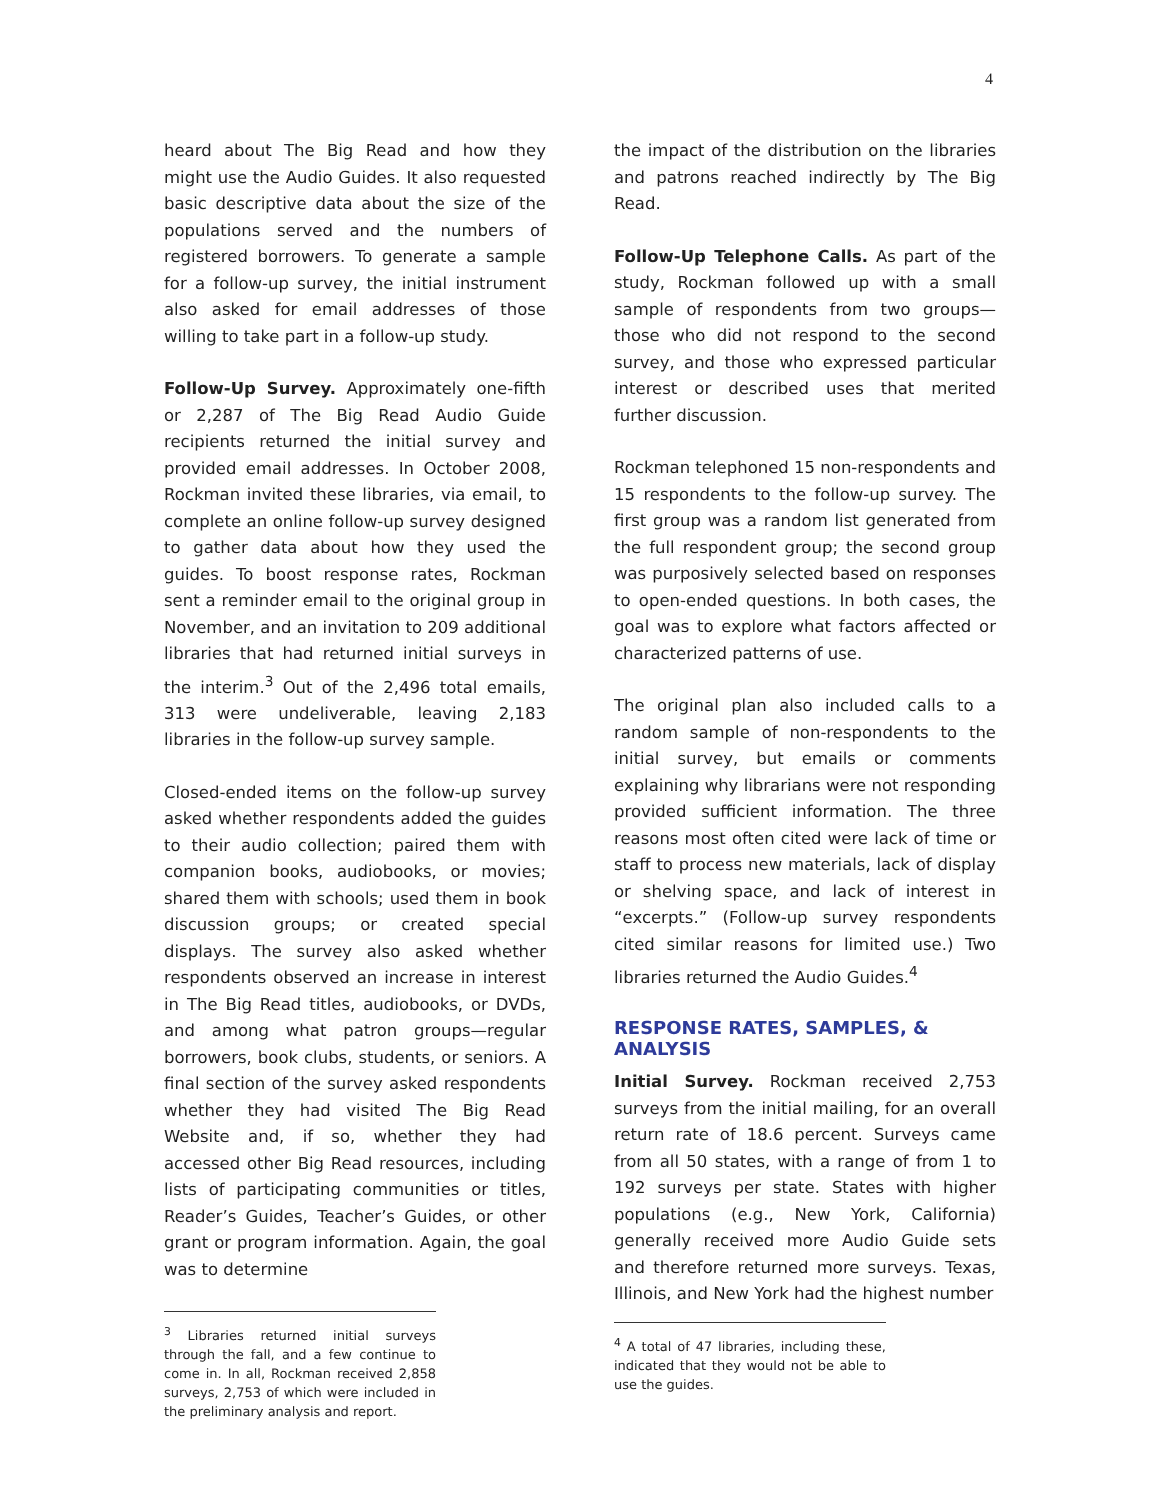4
heard about The Big Read and how they might use the Audio Guides. It also requested basic descriptive data about the size of the populations served and the numbers of registered borrowers. To generate a sample for a follow-up survey, the initial instrument also asked for email addresses of those willing to take part in a follow-up study.
Follow-Up Survey. Approximately one-fifth or 2,287 of The Big Read Audio Guide recipients returned the initial survey and provided email addresses. In October 2008, Rockman invited these libraries, via email, to complete an online follow-up survey designed to gather data about how they used the guides. To boost response rates, Rockman sent a reminder email to the original group in November, and an invitation to 209 additional libraries that had returned initial surveys in the interim.<sup>3</sup> Out of the 2,496 total emails, 313 were undeliverable, leaving 2,183 libraries in the follow-up survey sample.
Closed-ended items on the follow-up survey asked whether respondents added the guides to their audio collection; paired them with companion books, audiobooks, or movies; shared them with schools; used them in book discussion groups; or created special displays. The survey also asked whether respondents observed an increase in interest in The Big Read titles, audiobooks, or DVDs, and among what patron groups—regular borrowers, book clubs, students, or seniors. A final section of the survey asked respondents whether they had visited The Big Read Website and, if so, whether they had accessed other Big Read resources, including lists of participating communities or titles, Reader’s Guides, Teacher’s Guides, or other grant or program information. Again, the goal was to determine
<sup>3</sup> Libraries returned initial surveys through the fall, and a few continue to come in. In all, Rockman received 2,858 surveys, 2,753 of which were included in the preliminary analysis and report.
the impact of the distribution on the libraries and patrons reached indirectly by The Big Read.
Follow-Up Telephone Calls. As part of the study, Rockman followed up with a small sample of respondents from two groups—those who did not respond to the second survey, and those who expressed particular interest or described uses that merited further discussion.
Rockman telephoned 15 non-respondents and 15 respondents to the follow-up survey. The first group was a random list generated from the full respondent group; the second group was purposively selected based on responses to open-ended questions. In both cases, the goal was to explore what factors affected or characterized patterns of use.
The original plan also included calls to a random sample of non-respondents to the initial survey, but emails or comments explaining why librarians were not responding provided sufficient information. The three reasons most often cited were lack of time or staff to process new materials, lack of display or shelving space, and lack of interest in “excerpts.” (Follow-up survey respondents cited similar reasons for limited use.) Two libraries returned the Audio Guides.<sup>4</sup>
RESPONSE RATES, SAMPLES, & ANALYSIS
Initial Survey. Rockman received 2,753 surveys from the initial mailing, for an overall return rate of 18.6 percent. Surveys came from all 50 states, with a range of from 1 to 192 surveys per state. States with higher populations (e.g., New York, California) generally received more Audio Guide sets and therefore returned more surveys. Texas, Illinois, and New York had the highest number
<sup>4</sup> A total of 47 libraries, including these, indicated that they would not be able to use the guides.